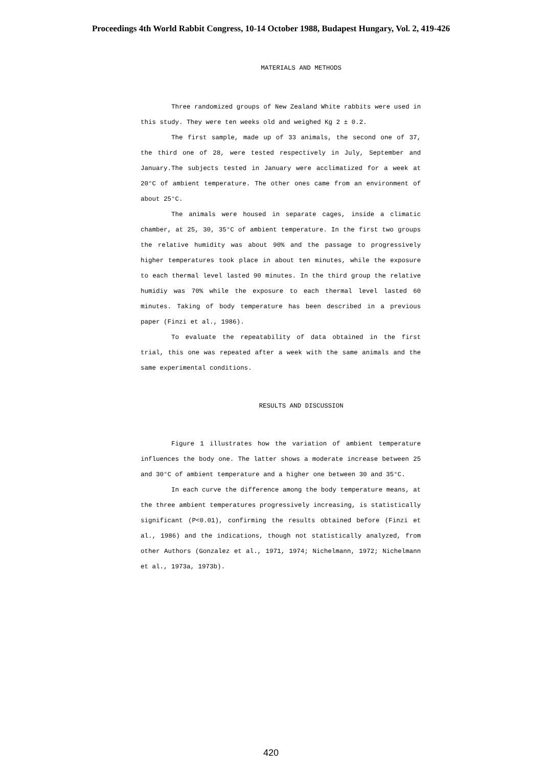Proceedings 4th World Rabbit Congress, 10-14 October 1988, Budapest Hungary, Vol. 2, 419-426
MATERIALS AND METHODS
Three randomized groups of New Zealand White rabbits were used in this study. They were ten weeks old and weighed Kg 2 ± 0.2.
The first sample, made up of 33 animals, the second one of 37, the third one of 28, were tested respectively in July, September and January.The subjects tested in January were acclimatized for a week at 20°C of ambient temperature. The other ones came from an environment of about 25°C.
The animals were housed in separate cages, inside a climatic chamber, at 25, 30, 35°C of ambient temperature. In the first two groups the relative humidity was about 90% and the passage to progressively higher temperatures took place in about ten minutes, while the exposure to each thermal level lasted 90 minutes. In the third group the relative humidiy was 70% while the exposure to each thermal level lasted 60 minutes. Taking of body temperature has been described in a previous paper (Finzi et al., 1986).
To evaluate the repeatability of data obtained in the first trial, this one was repeated after a week with the same animals and the same experimental conditions.
RESULTS AND DISCUSSION
Figure 1 illustrates how the variation of ambient temperature influences the body one. The latter shows a moderate increase between 25 and 30°C of ambient temperature and a higher one between 30 and 35°C.
In each curve the difference among the body temperature means, at the three ambient temperatures progressively increasing, is statistically significant (P<0.01), confirming the results obtained before (Finzi et al., 1986) and the indications, though not statistically analyzed, from other Authors (Gonzalez et al., 1971, 1974; Nichelmann, 1972; Nichelmann et al., 1973a, 1973b).
420